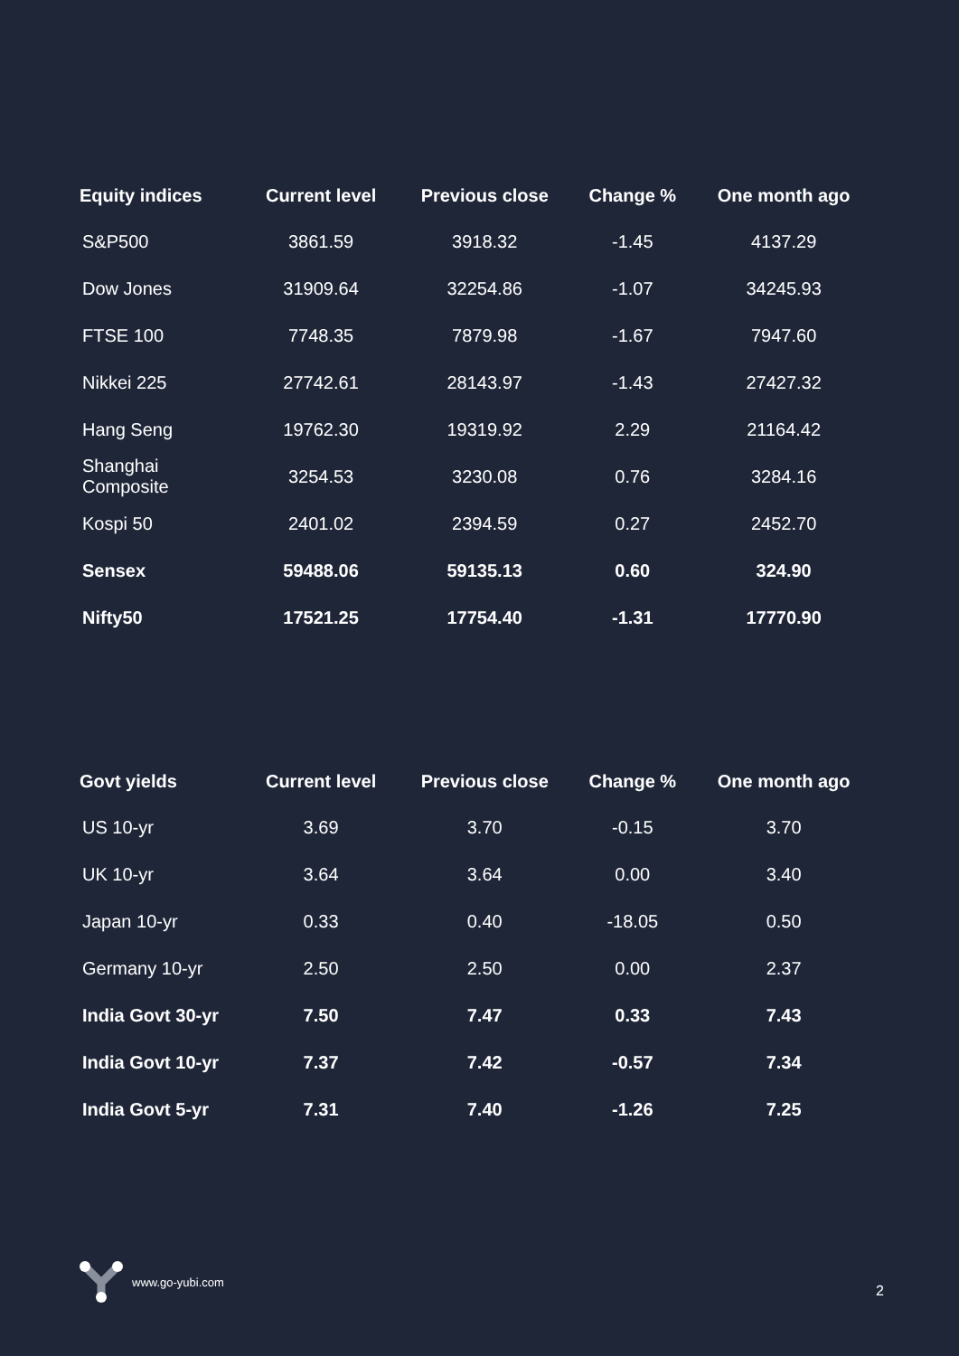| Equity indices | Current level | Previous close | Change % | One month ago |
| --- | --- | --- | --- | --- |
| S&P500 | 3861.59 | 3918.32 | -1.45 | 4137.29 |
| Dow Jones | 31909.64 | 32254.86 | -1.07 | 34245.93 |
| FTSE 100 | 7748.35 | 7879.98 | -1.67 | 7947.60 |
| Nikkei 225 | 27742.61 | 28143.97 | -1.43 | 27427.32 |
| Hang Seng | 19762.30 | 19319.92 | 2.29 | 21164.42 |
| Shanghai Composite | 3254.53 | 3230.08 | 0.76 | 3284.16 |
| Kospi 50 | 2401.02 | 2394.59 | 0.27 | 2452.70 |
| Sensex | 59488.06 | 59135.13 | 0.60 | 324.90 |
| Nifty50 | 17521.25 | 17754.40 | -1.31 | 17770.90 |
| Govt yields | Current level | Previous close | Change % | One month ago |
| --- | --- | --- | --- | --- |
| US 10-yr | 3.69 | 3.70 | -0.15 | 3.70 |
| UK 10-yr | 3.64 | 3.64 | 0.00 | 3.40 |
| Japan 10-yr | 0.33 | 0.40 | -18.05 | 0.50 |
| Germany 10-yr | 2.50 | 2.50 | 0.00 | 2.37 |
| India Govt 30-yr | 7.50 | 7.47 | 0.33 | 7.43 |
| India Govt 10-yr | 7.37 | 7.42 | -0.57 | 7.34 |
| India Govt 5-yr | 7.31 | 7.40 | -1.26 | 7.25 |
www.go-yubi.com 2